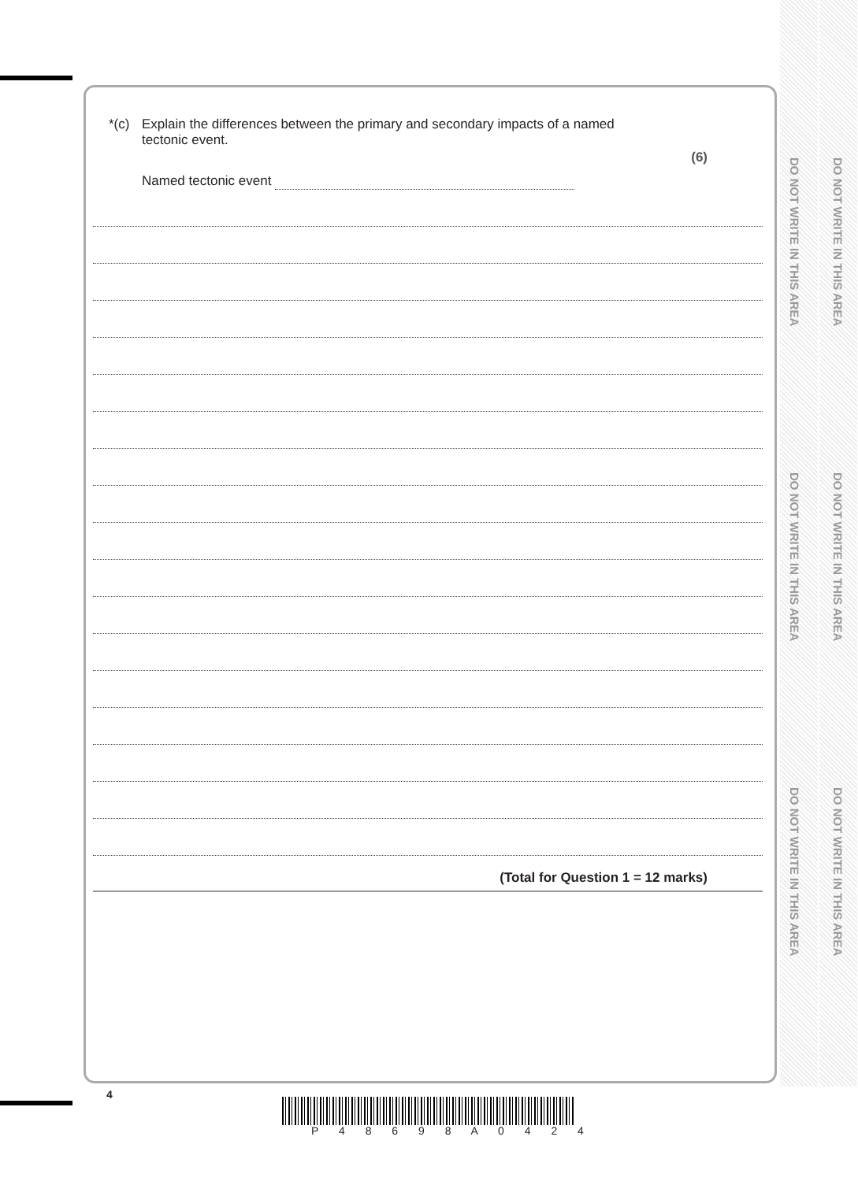DO NOT WRITE IN THIS AREA
DO NOT WRITE IN THIS AREA
DO NOT WRITE IN THIS AREA
DO NOT WRITE IN THIS AREA
DO NOT WRITE IN THIS AREA
DO NOT WRITE IN THIS AREA
*(c) Explain the differences between the primary and secondary impacts of a named
tectonic event.
(6)
Named tectonic event
(Total for Question 1 = 12 marks)
4
P 4 8 6 9 8 A 0 4 2 4